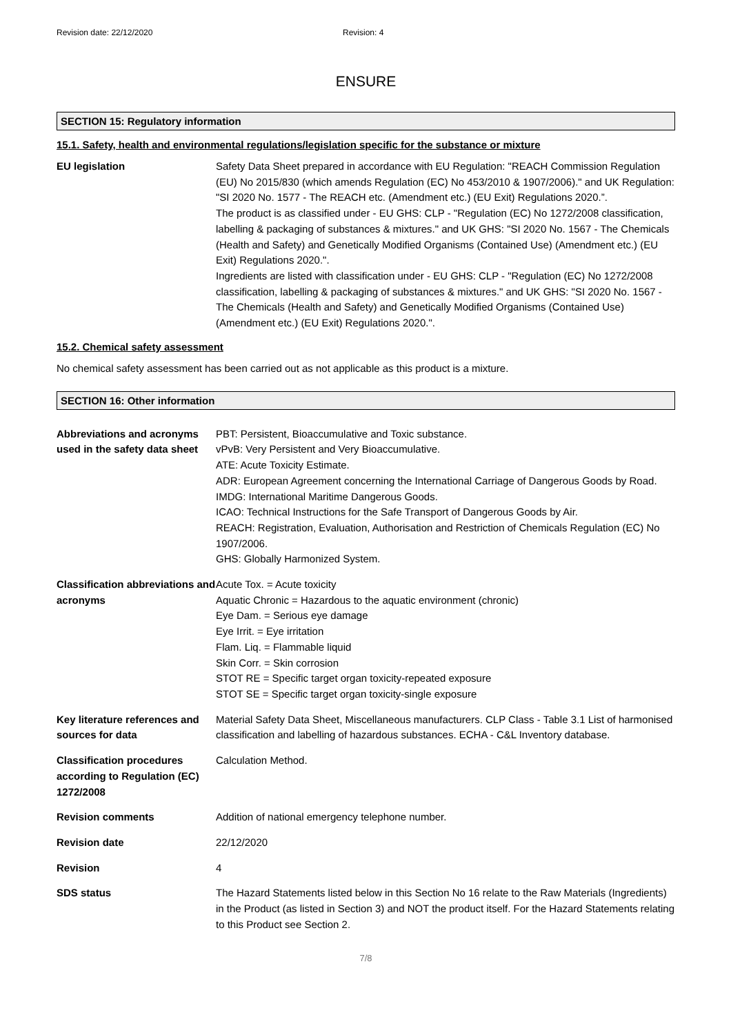Revision date: 22/12/2020 Revision: 4
ENSURE
SECTION 15: Regulatory information
15.1. Safety, health and environmental regulations/legislation specific for the substance or mixture
EU legislation Safety Data Sheet prepared in accordance with EU Regulation: "REACH Commission Regulation (EU) No 2015/830 (which amends Regulation (EC) No 453/2010 & 1907/2006)." and UK Regulation: "SI 2020 No. 1577 - The REACH etc. (Amendment etc.) (EU Exit) Regulations 2020.”.
The product is as classified under - EU GHS: CLP - "Regulation (EC) No 1272/2008 classification, labelling & packaging of substances & mixtures." and UK GHS: "SI 2020 No. 1567 - The Chemicals (Health and Safety) and Genetically Modified Organisms (Contained Use) (Amendment etc.) (EU Exit) Regulations 2020.".
Ingredients are listed with classification under - EU GHS: CLP - "Regulation (EC) No 1272/2008 classification, labelling & packaging of substances & mixtures." and UK GHS: "SI 2020 No. 1567 - The Chemicals (Health and Safety) and Genetically Modified Organisms (Contained Use) (Amendment etc.) (EU Exit) Regulations 2020.".
15.2. Chemical safety assessment
No chemical safety assessment has been carried out as not applicable as this product is a mixture.
SECTION 16: Other information
Abbreviations and acronyms used in the safety data sheet
PBT: Persistent, Bioaccumulative and Toxic substance.
vPvB: Very Persistent and Very Bioaccumulative.
ATE: Acute Toxicity Estimate.
ADR: European Agreement concerning the International Carriage of Dangerous Goods by Road.
IMDG: International Maritime Dangerous Goods.
ICAO: Technical Instructions for the Safe Transport of Dangerous Goods by Air.
REACH: Registration, Evaluation, Authorisation and Restriction of Chemicals Regulation (EC) No 1907/2006.
GHS: Globally Harmonized System.
Classification abbreviations and acronyms
Acute Tox. = Acute toxicity
Aquatic Chronic = Hazardous to the aquatic environment (chronic)
Eye Dam. = Serious eye damage
Eye Irrit. = Eye irritation
Flam. Liq. = Flammable liquid
Skin Corr. = Skin corrosion
STOT RE = Specific target organ toxicity-repeated exposure
STOT SE = Specific target organ toxicity-single exposure
Key literature references and sources for data
Material Safety Data Sheet, Miscellaneous manufacturers. CLP Class - Table 3.1 List of harmonised classification and labelling of hazardous substances. ECHA - C&L Inventory database.
Classification procedures according to Regulation (EC) 1272/2008
Calculation Method.
Revision comments Addition of national emergency telephone number.
Revision date 22/12/2020
Revision 4
SDS status The Hazard Statements listed below in this Section No 16 relate to the Raw Materials (Ingredients) in the Product (as listed in Section 3) and NOT the product itself. For the Hazard Statements relating to this Product see Section 2.
7/8